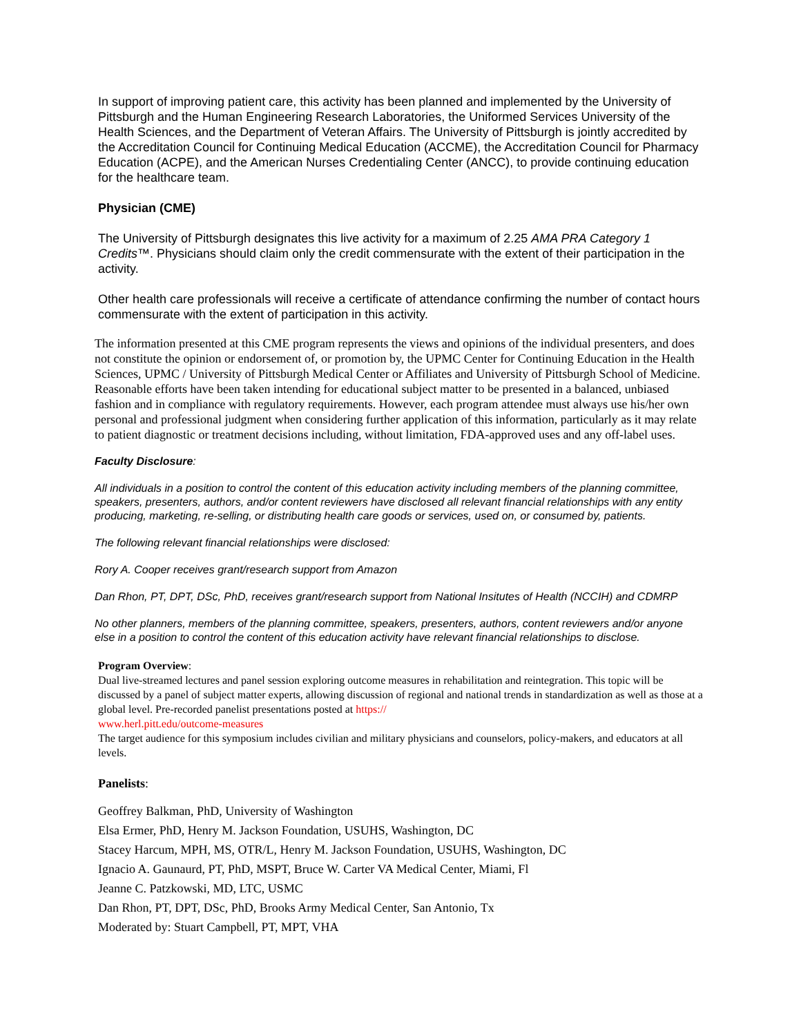In support of improving patient care, this activity has been planned and implemented by the University of Pittsburgh and the Human Engineering Research Laboratories, the Uniformed Services University of the Health Sciences, and the Department of Veteran Affairs. The University of Pittsburgh is jointly accredited by the Accreditation Council for Continuing Medical Education (ACCME), the Accreditation Council for Pharmacy Education (ACPE), and the American Nurses Credentialing Center (ANCC), to provide continuing education for the healthcare team.
Physician (CME)
The University of Pittsburgh designates this live activity for a maximum of 2.25 AMA PRA Category 1 Credits™. Physicians should claim only the credit commensurate with the extent of their participation in the activity.
Other health care professionals will receive a certificate of attendance confirming the number of contact hours commensurate with the extent of participation in this activity.
The information presented at this CME program represents the views and opinions of the individual presenters, and does not constitute the opinion or endorsement of, or promotion by, the UPMC Center for Continuing Education in the Health Sciences, UPMC / University of Pittsburgh Medical Center or Affiliates and University of Pittsburgh School of Medicine. Reasonable efforts have been taken intending for educational subject matter to be presented in a balanced, unbiased fashion and in compliance with regulatory requirements. However, each program attendee must always use his/her own personal and professional judgment when considering further application of this information, particularly as it may relate to patient diagnostic or treatment decisions including, without limitation, FDA-approved uses and any off-label uses.
Faculty Disclosure:
All individuals in a position to control the content of this education activity including members of the planning committee, speakers, presenters, authors, and/or content reviewers have disclosed all relevant financial relationships with any entity producing, marketing, re-selling, or distributing health care goods or services, used on, or consumed by, patients.
The following relevant financial relationships were disclosed:
Rory A. Cooper receives grant/research support from Amazon
Dan Rhon, PT, DPT, DSc, PhD, receives grant/research support from National Insitutes of Health (NCCIH) and CDMRP
No other planners, members of the planning committee, speakers, presenters, authors, content reviewers and/or anyone else in a position to control the content of this education activity have relevant financial relationships to disclose.
Program Overview:
Dual live-streamed lectures and panel session exploring outcome measures in rehabilitation and reintegration. This topic will be discussed by a panel of subject matter experts, allowing discussion of regional and national trends in standardization as well as those at a global level. Pre-recorded panelist presentations posted at https://
www.herl.pitt.edu/outcome-measures
The target audience for this symposium includes civilian and military physicians and counselors, policy-makers, and educators at all levels.
Panelists:
Geoffrey Balkman, PhD, University of Washington
Elsa Ermer, PhD, Henry M. Jackson Foundation, USUHS, Washington, DC
Stacey Harcum, MPH, MS, OTR/L, Henry M. Jackson Foundation, USUHS, Washington, DC
Ignacio A. Gaunaurd, PT, PhD, MSPT, Bruce W. Carter VA Medical Center, Miami, Fl
Jeanne C. Patzkowski, MD, LTC, USMC
Dan Rhon, PT, DPT, DSc, PhD, Brooks Army Medical Center, San Antonio, Tx
Moderated by: Stuart Campbell, PT, MPT, VHA